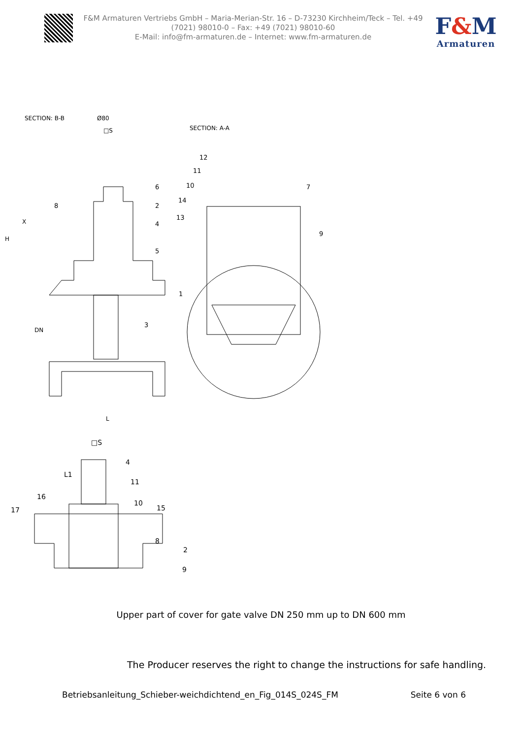F&M Armaturen Vertriebs GmbH – Maria-Merian-Str. 16 – D-73230 Kirchheim/Teck – Tel. +49 (7021) 98010-0 – Fax: +49 (7021) 98010-60
E-Mail: info@fm-armaturen.de – Internet: www.fm-armaturen.de
F&M
Armaturen
SECTION: B-B
SECTION: A-A
Ø80
□S
H
X
DN
L
6
2
4
5
1
3
8
12
11
10
14
13
7
9
□S
L1
4
11
10
15
8
2
9
16
17
Upper part of cover for gate valve DN 250 mm up to DN 600 mm
The Producer reserves the right to change the instructions for safe handling.
Betriebsanleitung_Schieber-weichdichtend_en_Fig_014S_024S_FM Seite 6 von 6